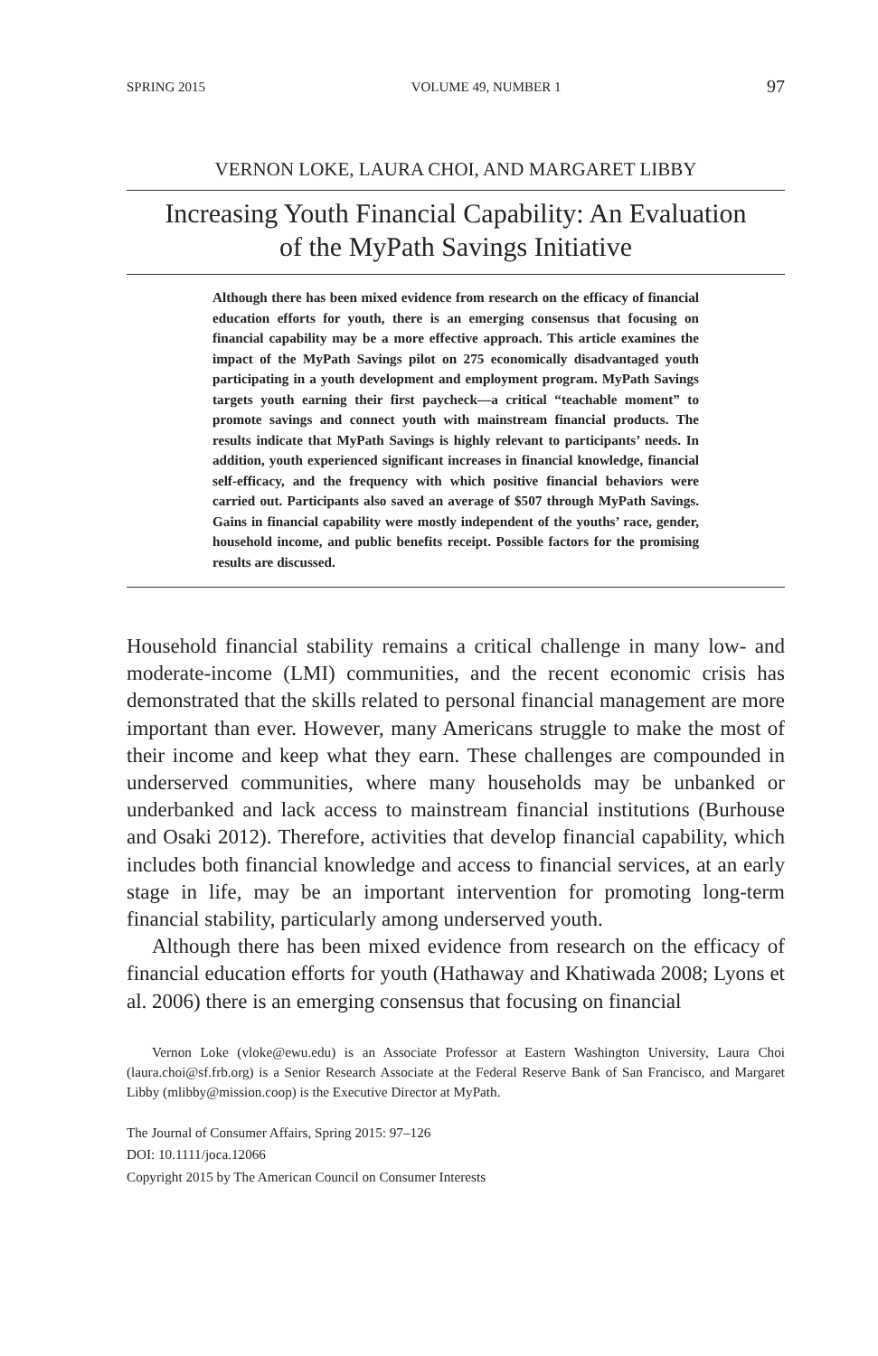SPRING 2015 VOLUME 49, NUMBER 1 97
VERNON LOKE, LAURA CHOI, AND MARGARET LIBBY
Increasing Youth Financial Capability: An Evaluation
of the MyPath Savings Initiative
Although there has been mixed evidence from research on the efficacy of financial education efforts for youth, there is an emerging consensus that focusing on financial capability may be a more effective approach. This article examines the impact of the MyPath Savings pilot on 275 economically disadvantaged youth participating in a youth development and employment program. MyPath Savings targets youth earning their first paycheck—a critical “teachable moment” to promote savings and connect youth with mainstream financial products. The results indicate that MyPath Savings is highly relevant to participants’ needs. In addition, youth experienced significant increases in financial knowledge, financial self-efficacy, and the frequency with which positive financial behaviors were carried out. Participants also saved an average of $507 through MyPath Savings. Gains in financial capability were mostly independent of the youths’ race, gender, household income, and public benefits receipt. Possible factors for the promising results are discussed.
Household financial stability remains a critical challenge in many low- and moderate-income (LMI) communities, and the recent economic crisis has demonstrated that the skills related to personal financial management are more important than ever. However, many Americans struggle to make the most of their income and keep what they earn. These challenges are compounded in underserved communities, where many households may be unbanked or underbanked and lack access to mainstream financial institutions (Burhouse and Osaki 2012). Therefore, activities that develop financial capability, which includes both financial knowledge and access to financial services, at an early stage in life, may be an important intervention for promoting long-term financial stability, particularly among underserved youth.
Although there has been mixed evidence from research on the efficacy of financial education efforts for youth (Hathaway and Khatiwada 2008; Lyons et al. 2006) there is an emerging consensus that focusing on financial
Vernon Loke (vloke@ewu.edu) is an Associate Professor at Eastern Washington University, Laura Choi (laura.choi@sf.frb.org) is a Senior Research Associate at the Federal Reserve Bank of San Francisco, and Margaret Libby (mlibby@mission.coop) is the Executive Director at MyPath.
The Journal of Consumer Affairs, Spring 2015: 97–126
DOI: 10.1111/joca.12066
Copyright 2015 by The American Council on Consumer Interests